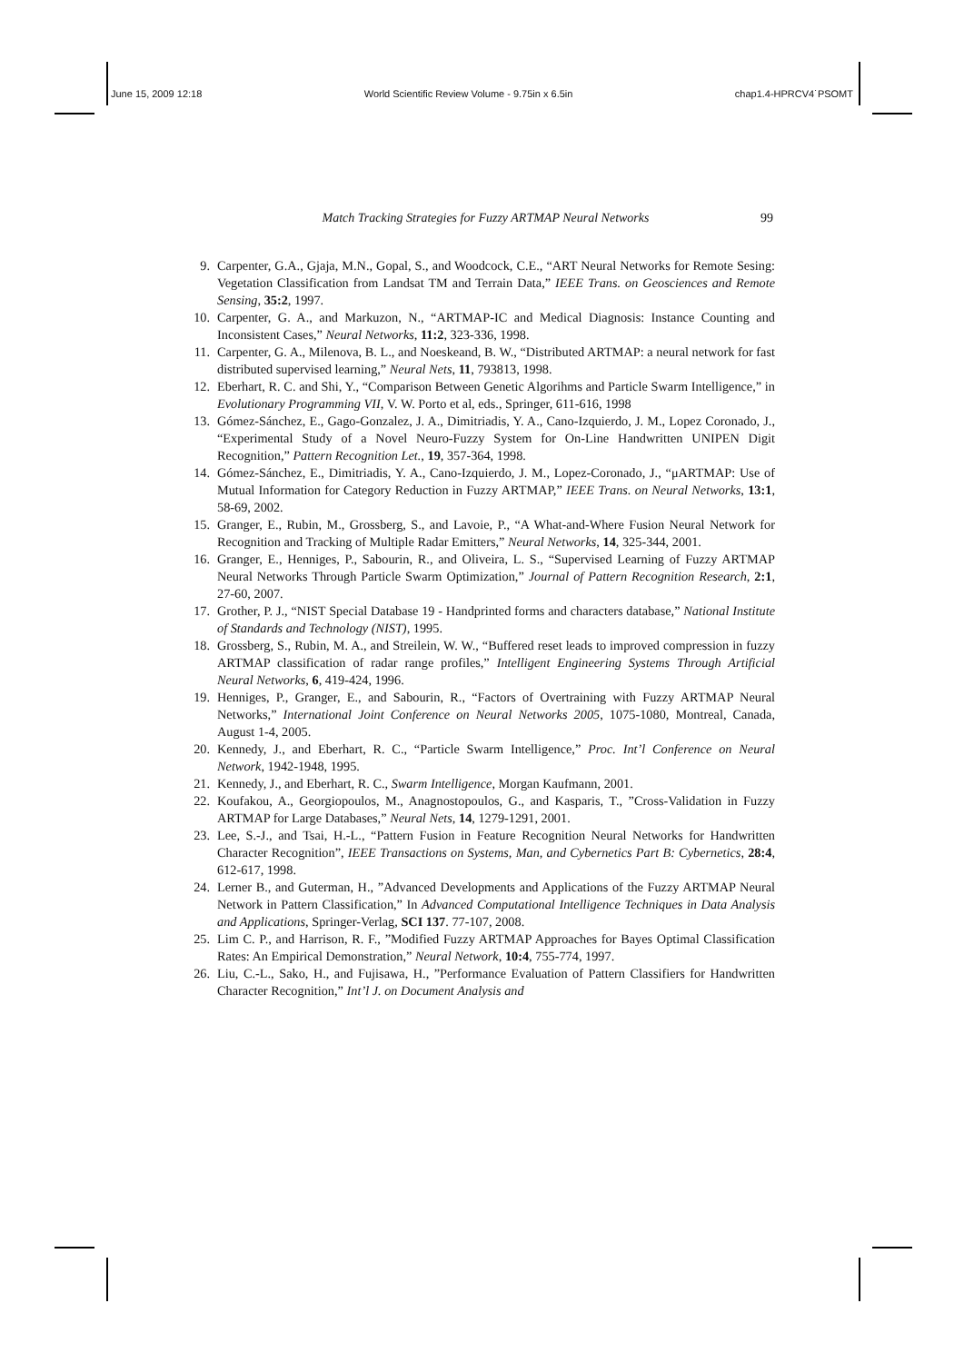June 15, 2009 12:18 World Scientific Review Volume - 9.75in x 6.5in chap1.4-HPRCV4˙PSOMT
Match Tracking Strategies for Fuzzy ARTMAP Neural Networks 99
9. Carpenter, G.A., Gjaja, M.N., Gopal, S., and Woodcock, C.E., “ART Neural Networks for Remote Sesing: Vegetation Classification from Landsat TM and Terrain Data,” IEEE Trans. on Geosciences and Remote Sensing, 35:2, 1997.
10. Carpenter, G. A., and Markuzon, N., “ARTMAP-IC and Medical Diagnosis: Instance Counting and Inconsistent Cases,” Neural Networks, 11:2, 323-336, 1998.
11. Carpenter, G. A., Milenova, B. L., and Noeskeand, B. W., “Distributed ARTMAP: a neural network for fast distributed supervised learning,” Neural Nets, 11, 793813, 1998.
12. Eberhart, R. C. and Shi, Y., “Comparison Between Genetic Algorihms and Particle Swarm Intelligence,” in Evolutionary Programming VII, V. W. Porto et al, eds., Springer, 611-616, 1998
13. Gómez-Sánchez, E., Gago-Gonzalez, J. A., Dimitriadis, Y. A., Cano-Izquierdo, J. M., Lopez Coronado, J., “Experimental Study of a Novel Neuro-Fuzzy System for On-Line Handwritten UNIPEN Digit Recognition,” Pattern Recognition Let., 19, 357-364, 1998.
14. Gómez-Sánchez, E., Dimitriadis, Y. A., Cano-Izquierdo, J. M., Lopez-Coronado, J., “μARTMAP: Use of Mutual Information for Category Reduction in Fuzzy ARTMAP,” IEEE Trans. on Neural Networks, 13:1, 58-69, 2002.
15. Granger, E., Rubin, M., Grossberg, S., and Lavoie, P., “A What-and-Where Fusion Neural Network for Recognition and Tracking of Multiple Radar Emitters,” Neural Networks, 14, 325-344, 2001.
16. Granger, E., Henniges, P., Sabourin, R., and Oliveira, L. S., “Supervised Learning of Fuzzy ARTMAP Neural Networks Through Particle Swarm Optimization,” Journal of Pattern Recognition Research, 2:1, 27-60, 2007.
17. Grother, P. J., “NIST Special Database 19 - Handprinted forms and characters database,” National Institute of Standards and Technology (NIST), 1995.
18. Grossberg, S., Rubin, M. A., and Streilein, W. W., “Buffered reset leads to improved compression in fuzzy ARTMAP classification of radar range profiles,” Intelligent Engineering Systems Through Artificial Neural Networks, 6, 419-424, 1996.
19. Henniges, P., Granger, E., and Sabourin, R., “Factors of Overtraining with Fuzzy ARTMAP Neural Networks,” International Joint Conference on Neural Networks 2005, 1075-1080, Montreal, Canada, August 1-4, 2005.
20. Kennedy, J., and Eberhart, R. C., “Particle Swarm Intelligence,” Proc. Int’l Conference on Neural Network, 1942-1948, 1995.
21. Kennedy, J., and Eberhart, R. C., Swarm Intelligence, Morgan Kaufmann, 2001.
22. Koufakou, A., Georgiopoulos, M., Anagnostopoulos, G., and Kasparis, T., ”Cross-Validation in Fuzzy ARTMAP for Large Databases,” Neural Nets, 14, 1279-1291, 2001.
23. Lee, S.-J., and Tsai, H.-L., “Pattern Fusion in Feature Recognition Neural Networks for Handwritten Character Recognition”, IEEE Transactions on Systems, Man, and Cybernetics Part B: Cybernetics, 28:4, 612-617, 1998.
24. Lerner B., and Guterman, H., ”Advanced Developments and Applications of the Fuzzy ARTMAP Neural Network in Pattern Classification,” In Advanced Computational Intelligence Techniques in Data Analysis and Applications, Springer-Verlag, SCI 137. 77-107, 2008.
25. Lim C. P., and Harrison, R. F., ”Modified Fuzzy ARTMAP Approaches for Bayes Optimal Classification Rates: An Empirical Demonstration,” Neural Network, 10:4, 755-774, 1997.
26. Liu, C.-L., Sako, H., and Fujisawa, H., ”Performance Evaluation of Pattern Classifiers for Handwritten Character Recognition,” Int’l J. on Document Analysis and